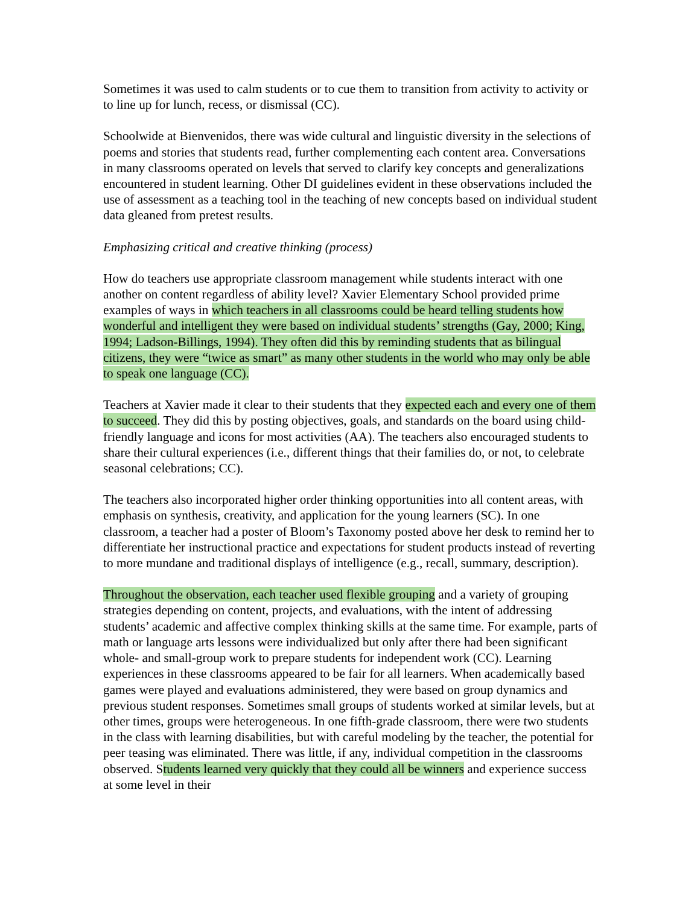Sometimes it was used to calm students or to cue them to transition from activity to activity or to line up for lunch, recess, or dismissal (CC).
Schoolwide at Bienvenidos, there was wide cultural and linguistic diversity in the selections of poems and stories that students read, further complementing each content area. Conversations in many classrooms operated on levels that served to clarify key concepts and generalizations encountered in student learning. Other DI guidelines evident in these observations included the use of assessment as a teaching tool in the teaching of new concepts based on individual student data gleaned from pretest results.
Emphasizing critical and creative thinking (process)
How do teachers use appropriate classroom management while students interact with one another on content regardless of ability level? Xavier Elementary School provided prime examples of ways in which teachers in all classrooms could be heard telling students how wonderful and intelligent they were based on individual students’ strengths (Gay, 2000; King, 1994; Ladson-Billings, 1994). They often did this by reminding students that as bilingual citizens, they were “twice as smart” as many other students in the world who may only be able to speak one language (CC).
Teachers at Xavier made it clear to their students that they expected each and every one of them to succeed. They did this by posting objectives, goals, and standards on the board using child-friendly language and icons for most activities (AA). The teachers also encouraged students to share their cultural experiences (i.e., different things that their families do, or not, to celebrate seasonal celebrations; CC).
The teachers also incorporated higher order thinking opportunities into all content areas, with emphasis on synthesis, creativity, and application for the young learners (SC). In one classroom, a teacher had a poster of Bloom’s Taxonomy posted above her desk to remind her to differentiate her instructional practice and expectations for student products instead of reverting to more mundane and traditional displays of intelligence (e.g., recall, summary, description).
Throughout the observation, each teacher used flexible grouping and a variety of grouping strategies depending on content, projects, and evaluations, with the intent of addressing students’ academic and affective complex thinking skills at the same time. For example, parts of math or language arts lessons were individualized but only after there had been significant whole- and small-group work to prepare students for independent work (CC). Learning experiences in these classrooms appeared to be fair for all learners. When academically based games were played and evaluations administered, they were based on group dynamics and previous student responses. Sometimes small groups of students worked at similar levels, but at other times, groups were heterogeneous. In one fifth-grade classroom, there were two students in the class with learning disabilities, but with careful modeling by the teacher, the potential for peer teasing was eliminated. There was little, if any, individual competition in the classrooms observed. Students learned very quickly that they could all be winners and experience success at some level in their